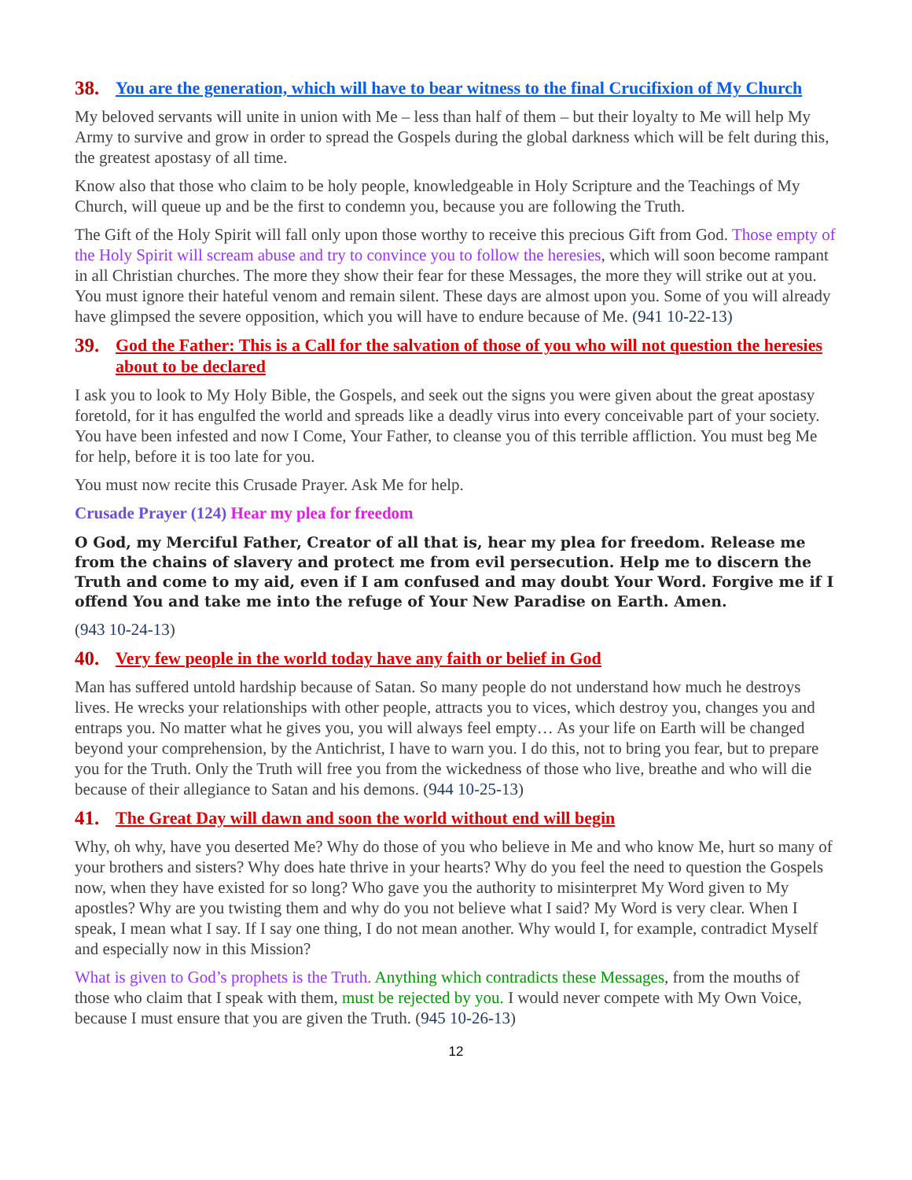38. You are the generation, which will have to bear witness to the final Crucifixion of My Church
My beloved servants will unite in union with Me – less than half of them – but their loyalty to Me will help My Army to survive and grow in order to spread the Gospels during the global darkness which will be felt during this, the greatest apostasy of all time.
Know also that those who claim to be holy people, knowledgeable in Holy Scripture and the Teachings of My Church, will queue up and be the first to condemn you, because you are following the Truth.
The Gift of the Holy Spirit will fall only upon those worthy to receive this precious Gift from God. Those empty of the Holy Spirit will scream abuse and try to convince you to follow the heresies, which will soon become rampant in all Christian churches. The more they show their fear for these Messages, the more they will strike out at you. You must ignore their hateful venom and remain silent. These days are almost upon you. Some of you will already have glimpsed the severe opposition, which you will have to endure because of Me. (941 10-22-13)
39. God the Father: This is a Call for the salvation of those of you who will not question the heresies about to be declared
I ask you to look to My Holy Bible, the Gospels, and seek out the signs you were given about the great apostasy foretold, for it has engulfed the world and spreads like a deadly virus into every conceivable part of your society. You have been infested and now I Come, Your Father, to cleanse you of this terrible affliction. You must beg Me for help, before it is too late for you.
You must now recite this Crusade Prayer. Ask Me for help.
Crusade Prayer (124) Hear my plea for freedom
O God, my Merciful Father, Creator of all that is, hear my plea for freedom. Release me from the chains of slavery and protect me from evil persecution. Help me to discern the Truth and come to my aid, even if I am confused and may doubt Your Word. Forgive me if I offend You and take me into the refuge of Your New Paradise on Earth. Amen.
(943 10-24-13)
40. Very few people in the world today have any faith or belief in God
Man has suffered untold hardship because of Satan. So many people do not understand how much he destroys lives. He wrecks your relationships with other people, attracts you to vices, which destroy you, changes you and entraps you. No matter what he gives you, you will always feel empty… As your life on Earth will be changed beyond your comprehension, by the Antichrist, I have to warn you. I do this, not to bring you fear, but to prepare you for the Truth. Only the Truth will free you from the wickedness of those who live, breathe and who will die because of their allegiance to Satan and his demons. (944 10-25-13)
41. The Great Day will dawn and soon the world without end will begin
Why, oh why, have you deserted Me? Why do those of you who believe in Me and who know Me, hurt so many of your brothers and sisters? Why does hate thrive in your hearts? Why do you feel the need to question the Gospels now, when they have existed for so long? Who gave you the authority to misinterpret My Word given to My apostles? Why are you twisting them and why do you not believe what I said? My Word is very clear. When I speak, I mean what I say. If I say one thing, I do not mean another. Why would I, for example, contradict Myself and especially now in this Mission?
What is given to God’s prophets is the Truth. Anything which contradicts these Messages, from the mouths of those who claim that I speak with them, must be rejected by you. I would never compete with My Own Voice, because I must ensure that you are given the Truth. (945 10-26-13)
12